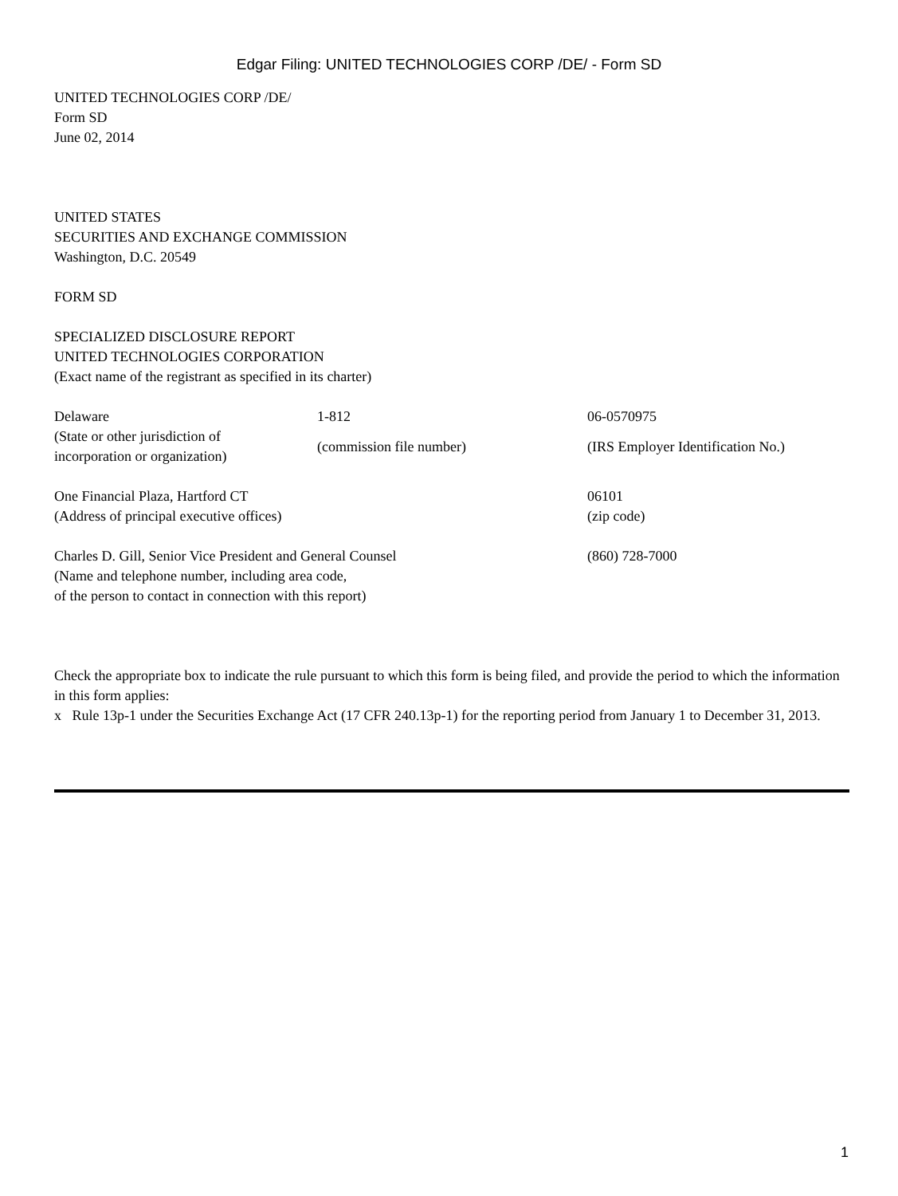Edgar Filing: UNITED TECHNOLOGIES CORP /DE/ - Form SD
UNITED TECHNOLOGIES CORP /DE/
Form SD
June 02, 2014
UNITED STATES
SECURITIES AND EXCHANGE COMMISSION
Washington, D.C. 20549
FORM SD
SPECIALIZED DISCLOSURE REPORT
UNITED TECHNOLOGIES CORPORATION
(Exact name of the registrant as specified in its charter)
| Delaware | 1-812 | 06-0570975 |
| (State or other jurisdiction of incorporation or organization) | (commission file number) | (IRS Employer Identification No.) |
| One Financial Plaza, Hartford CT | | 06101 |
| (Address of principal executive offices) | | (zip code) |
| Charles D. Gill, Senior Vice President and General Counsel | | (860) 728-7000 |
| (Name and telephone number, including area code, of the person to contact in connection with this report) | | |
Check the appropriate box to indicate the rule pursuant to which this form is being filed, and provide the period to which the information in this form applies:
x Rule 13p-1 under the Securities Exchange Act (17 CFR 240.13p-1) for the reporting period from January 1 to December 31, 2013.
1